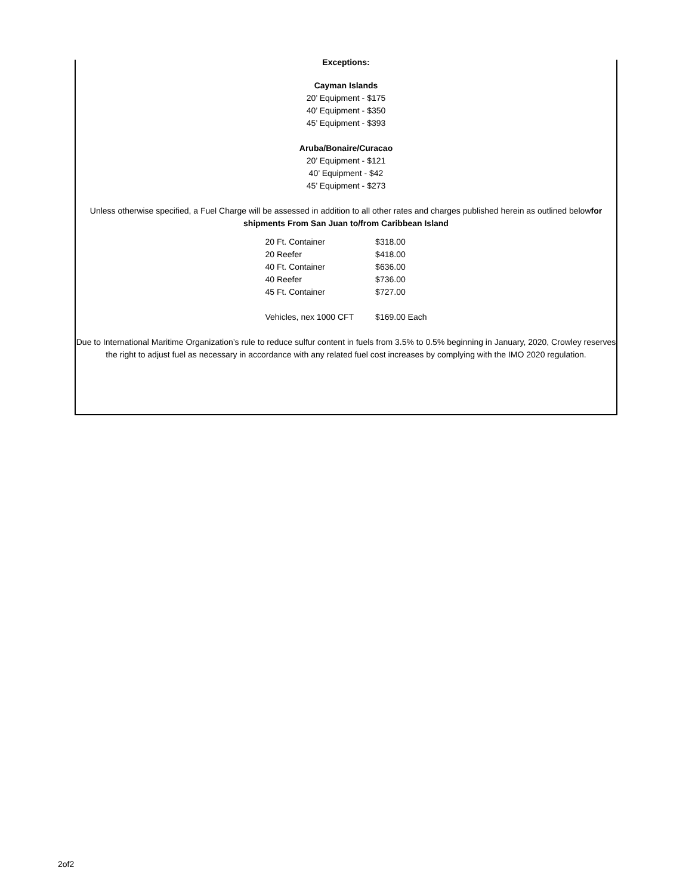Exceptions:
Cayman Islands
20’ Equipment - $175
40’ Equipment - $350
45’ Equipment - $393
Aruba/Bonaire/Curacao
20’ Equipment - $121
40’ Equipment - $42
45’ Equipment - $273
Unless otherwise specified, a Fuel Charge will be assessed in addition to all other rates and charges published herein as outlined belowfor shipments From San Juan to/from Caribbean Island
| 20 Ft. Container | $318.00 |
| 20 Reefer | $418.00 |
| 40 Ft. Container | $636.00 |
| 40 Reefer | $736.00 |
| 45 Ft. Container | $727.00 |
| Vehicles, nex 1000 CFT | $169.00 Each |
Due to International Maritime Organization’s rule to reduce sulfur content in fuels from 3.5% to 0.5% beginning in January, 2020, Crowley reserves the right to adjust fuel as necessary in accordance with any related fuel cost increases by complying with the IMO 2020 regulation.
2of2